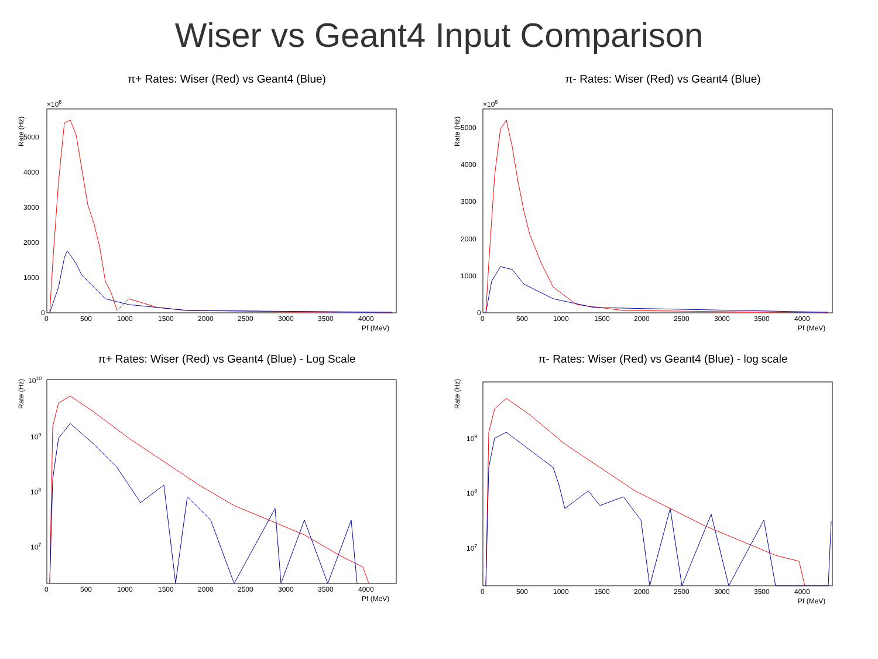Wiser vs Geant4 Input Comparison
π+ Rates: Wiser (Red) vs Geant4 (Blue)
×106
Rate (Hz)
5000
4000
3000
2000
1000
0
0
500
1000
1500
2000
2500
3000
3500
4000
Pf (MeV)
π- Rates: Wiser (Red) vs Geant4 (Blue)
×106
Rate (Hz)
5000
4000
3000
2000
1000
0
0
500
1000
1500
2000
2500
3000
3500
4000
Pf (MeV)
π+ Rates: Wiser (Red) vs Geant4 (Blue) - Log Scale
Rate (Hz)
1010
109
108
107
0
500
1000
1500
2000
2500
3000
3500
4000
Pf (MeV)
π- Rates: Wiser (Red) vs Geant4 (Blue) - log scale
Rate (Hz)
109
108
107
0
500
1000
1500
2000
2500
3000
3500
4000
Pf (MeV)